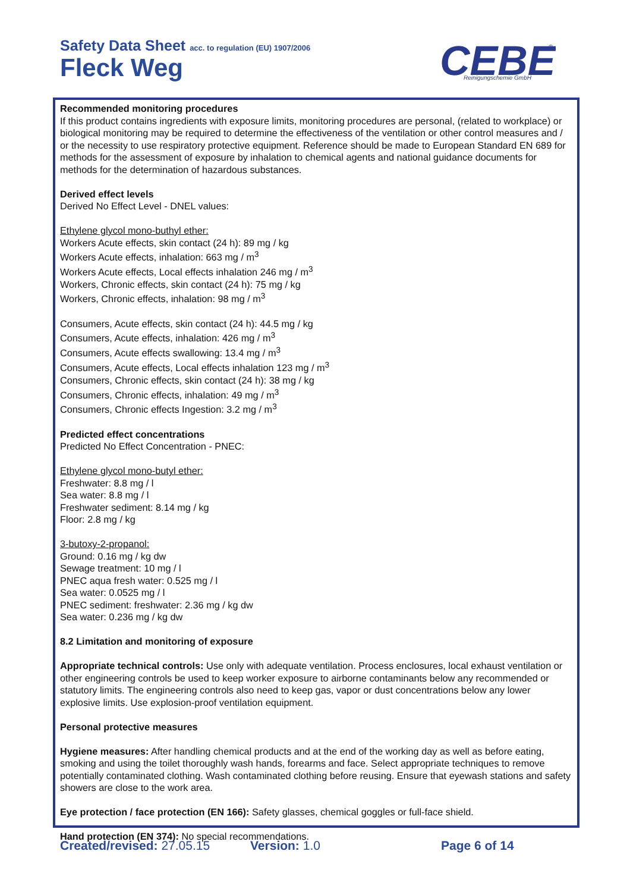Safety Data Sheet acc. to regulation (EU) 1907/2006
Fleck Weg
CEBE
Reinigungschemie GmbH
®
Recommended monitoring procedures
If this product contains ingredients with exposure limits, monitoring procedures are personal, (related to workplace) or biological monitoring may be required to determine the effectiveness of the ventilation or other control measures and / or the necessity to use respiratory protective equipment. Reference should be made to European Standard EN 689 for methods for the assessment of exposure by inhalation to chemical agents and national guidance documents for methods for the determination of hazardous substances.
Derived effect levels
Derived No Effect Level - DNEL values:
Ethylene glycol mono-buthyl ether:
Workers Acute effects, skin contact (24 h): 89 mg / kg
Workers Acute effects, inhalation: 663 mg / m<sup>3</sup>
Workers Acute effects, Local effects inhalation 246 mg / m<sup>3</sup>
Workers, Chronic effects, skin contact (24 h): 75 mg / kg
Workers, Chronic effects, inhalation: 98 mg / m<sup>3</sup>
Consumers, Acute effects, skin contact (24 h): 44.5 mg / kg
Consumers, Acute effects, inhalation: 426 mg / m<sup>3</sup>
Consumers, Acute effects swallowing: 13.4 mg / m<sup>3</sup>
Consumers, Acute effects, Local effects inhalation 123 mg / m<sup>3</sup>
Consumers, Chronic effects, skin contact (24 h): 38 mg / kg
Consumers, Chronic effects, inhalation: 49 mg / m<sup>3</sup>
Consumers, Chronic effects Ingestion: 3.2 mg / m<sup>3</sup>
Predicted effect concentrations
Predicted No Effect Concentration - PNEC:
Ethylene glycol mono-butyl ether:
Freshwater: 8.8 mg / l
Sea water: 8.8 mg / l
Freshwater sediment: 8.14 mg / kg
Floor: 2.8 mg / kg
3-butoxy-2-propanol:
Ground: 0.16 mg / kg dw
Sewage treatment: 10 mg / l
PNEC aqua fresh water: 0.525 mg / l
Sea water: 0.0525 mg / l
PNEC sediment: freshwater: 2.36 mg / kg dw
Sea water: 0.236 mg / kg dw
8.2 Limitation and monitoring of exposure
Appropriate technical controls: Use only with adequate ventilation. Process enclosures, local exhaust ventilation or other engineering controls be used to keep worker exposure to airborne contaminants below any recommended or statutory limits. The engineering controls also need to keep gas, vapor or dust concentrations below any lower explosive limits. Use explosion-proof ventilation equipment.
Personal protective measures
Hygiene measures: After handling chemical products and at the end of the working day as well as before eating, smoking and using the toilet thoroughly wash hands, forearms and face. Select appropriate techniques to remove potentially contaminated clothing. Wash contaminated clothing before reusing. Ensure that eyewash stations and safety showers are close to the work area.
Eye protection / face protection (EN 166): Safety glasses, chemical goggles or full-face shield.
Hand protection (EN 374): No special recommendations.
Created/revised: 27.05.15 Version: 1.0 Page 6 of 14